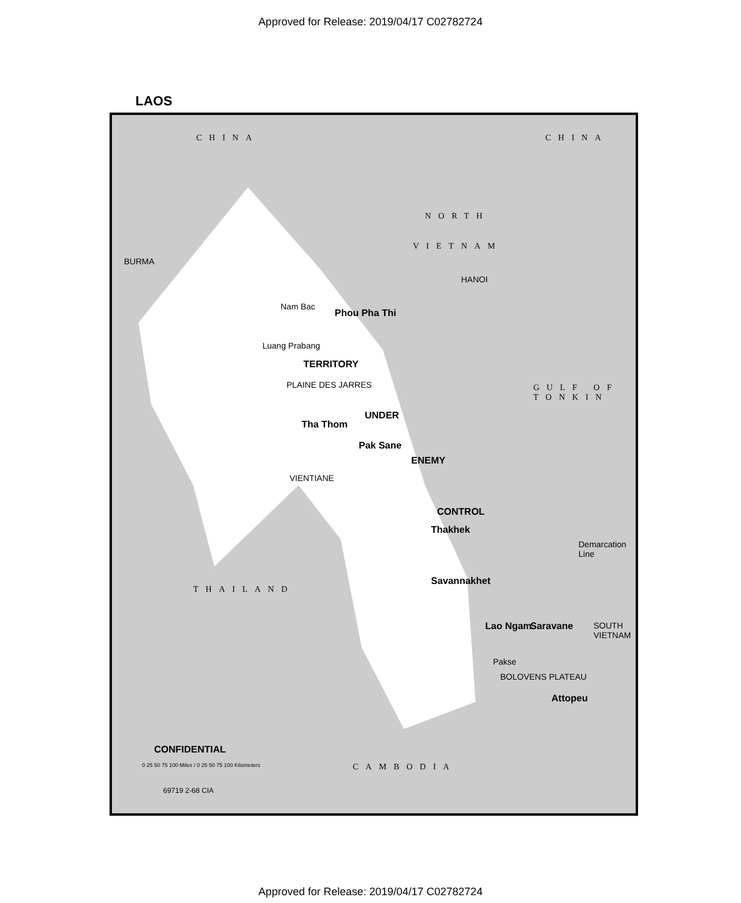Approved for Release: 2019/04/17 C02782724
LAOS
CHINA CHINA
BURMA
NORTH
VIETNAM
HANOI
Nam Bac
Phou Pha Thi
Luang Prabang
TERRITORY
PLAINE DES JARRES
UNDER
Tha Thom
GULF OF TONKIN
Pak Sane
ENEMY
VIENTIANE
CONTROL
Thakhek
Demarcation Line
Savannakhet
THAILAND
Lao Ngam Saravane SOUTH VIETNAM
Pakse
BOLOVENS PLATEAU
Attopeu
CONFIDENTIAL
CAMBODIA 0 25 50 75 100 Miles / 0 25 50 75 100 Kilometers
69719 2-68 CIA
Approved for Release: 2019/04/17 C02782724